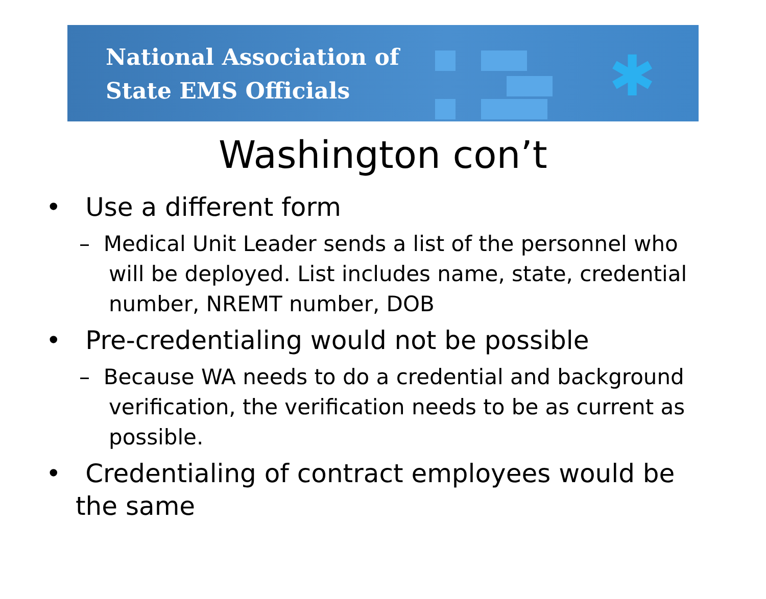✱
National Association of
State EMS Officials
Washington con’t
• Use a different form
– Medical Unit Leader sends a list of the personnel who will be deployed. List includes name, state, credential number, NREMT number, DOB
• Pre-credentialing would not be possible
– Because WA needs to do a credential and background verification, the verification needs to be as current as possible.
• Credentialing of contract employees would be the same